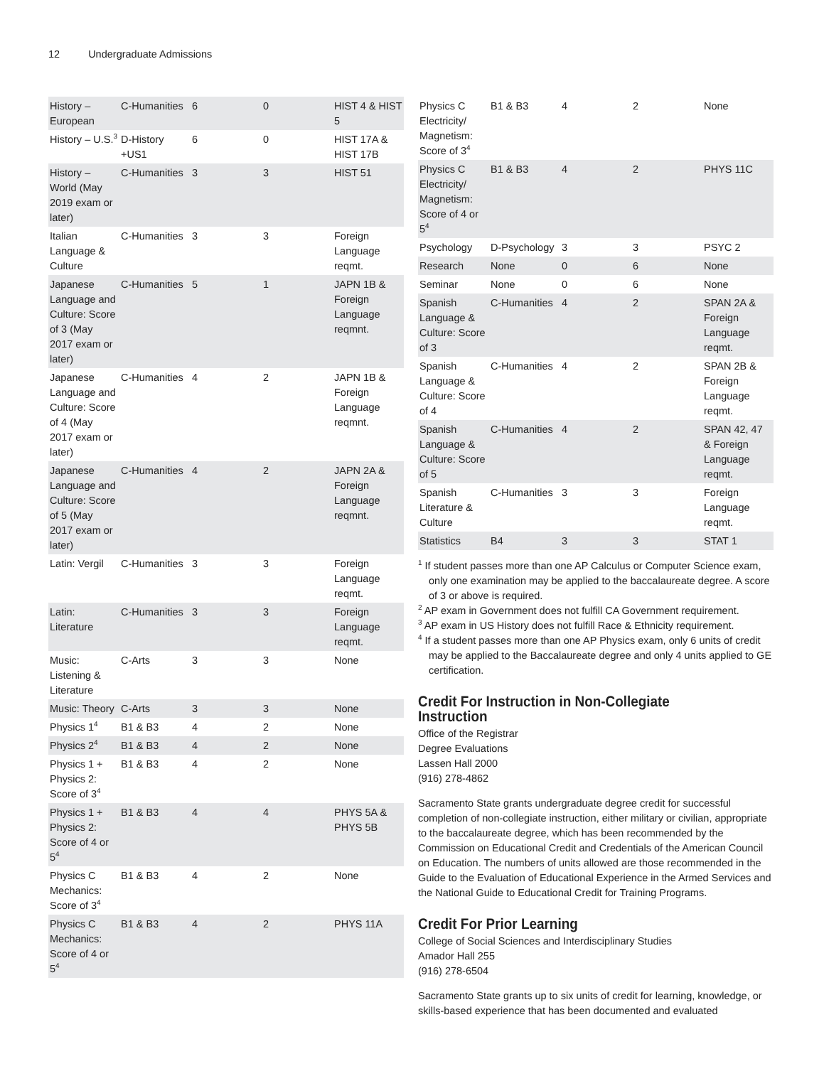12 Undergraduate Admissions
| History – European | C-Humanities | 6 | 0 | HIST 4 & HIST 5 |
| History – U.S.<sup>3</sup> | D-History +US1 | 6 | 0 | HIST 17A & HIST 17B |
| History – World (May 2019 exam or later) | C-Humanities | 3 | 3 | HIST 51 |
| Italian Language & Culture | C-Humanities | 3 | 3 | Foreign Language reqmt. |
| Japanese Language and Culture: Score of 3 (May 2017 exam or later) | C-Humanities | 5 | 1 | JAPN 1B & Foreign Language reqmnt. |
| Japanese Language and Culture: Score of 4 (May 2017 exam or later) | C-Humanities | 4 | 2 | JAPN 1B & Foreign Language reqmnt. |
| Japanese Language and Culture: Score of 5 (May 2017 exam or later) | C-Humanities | 4 | 2 | JAPN 2A & Foreign Language reqmnt. |
| Latin: Vergil | C-Humanities | 3 | 3 | Foreign Language reqmt. |
| Latin: Literature | C-Humanities | 3 | 3 | Foreign Language reqmt. |
| Music: Listening & Literature | C-Arts | 3 | 3 | None |
| Music: Theory | C-Arts | 3 | 3 | None |
| Physics 1<sup>4</sup> | B1 & B3 | 4 | 2 | None |
| Physics 2<sup>4</sup> | B1 & B3 | 4 | 2 | None |
| Physics 1 + Physics 2: Score of 3<sup>4</sup> | B1 & B3 | 4 | 2 | None |
| Physics 1 + Physics 2: Score of 4 or 5<sup>4</sup> | B1 & B3 | 4 | 4 | PHYS 5A & PHYS 5B |
| Physics C Mechanics: Score of 3<sup>4</sup> | B1 & B3 | 4 | 2 | None |
| Physics C Mechanics: Score of 4 or 5<sup>4</sup> | B1 & B3 | 4 | 2 | PHYS 11A |
| Physics C Electricity/ Magnetism: Score of 3<sup>4</sup> | B1 & B3 | 4 | 2 | None |
| Physics C Electricity/ Magnetism: Score of 4 or 5<sup>4</sup> | B1 & B3 | 4 | 2 | PHYS 11C |
| Psychology | D-Psychology | 3 | 3 | PSYC 2 |
| Research | None | 0 | 6 | None |
| Seminar | None | 0 | 6 | None |
| Spanish Language & Culture: Score of 3 | C-Humanities | 4 | 2 | SPAN 2A & Foreign Language reqmt. |
| Spanish Language & Culture: Score of 4 | C-Humanities | 4 | 2 | SPAN 2B & Foreign Language reqmt. |
| Spanish Language & Culture: Score of 5 | C-Humanities | 4 | 2 | SPAN 42, 47 & Foreign Language reqmt. |
| Spanish Literature & Culture | C-Humanities | 3 | 3 | Foreign Language reqmt. |
| Statistics | B4 | 3 | 3 | STAT 1 |
<sup>1</sup> If student passes more than one AP Calculus or Computer Science exam, only one examination may be applied to the baccalaureate degree. A score of 3 or above is required.
<sup>2</sup> AP exam in Government does not fulfill CA Government requirement.
<sup>3</sup> AP exam in US History does not fulfill Race & Ethnicity requirement.
<sup>4</sup> If a student passes more than one AP Physics exam, only 6 units of credit may be applied to the Baccalaureate degree and only 4 units applied to GE certification.
Credit For Instruction in Non-Collegiate Instruction
Office of the Registrar
Degree Evaluations
Lassen Hall 2000
(916) 278-4862
Sacramento State grants undergraduate degree credit for successful completion of non-collegiate instruction, either military or civilian, appropriate to the baccalaureate degree, which has been recommended by the Commission on Educational Credit and Credentials of the American Council on Education. The numbers of units allowed are those recommended in the Guide to the Evaluation of Educational Experience in the Armed Services and the National Guide to Educational Credit for Training Programs.
Credit For Prior Learning
College of Social Sciences and Interdisciplinary Studies
Amador Hall 255
(916) 278-6504
Sacramento State grants up to six units of credit for learning, knowledge, or skills-based experience that has been documented and evaluated